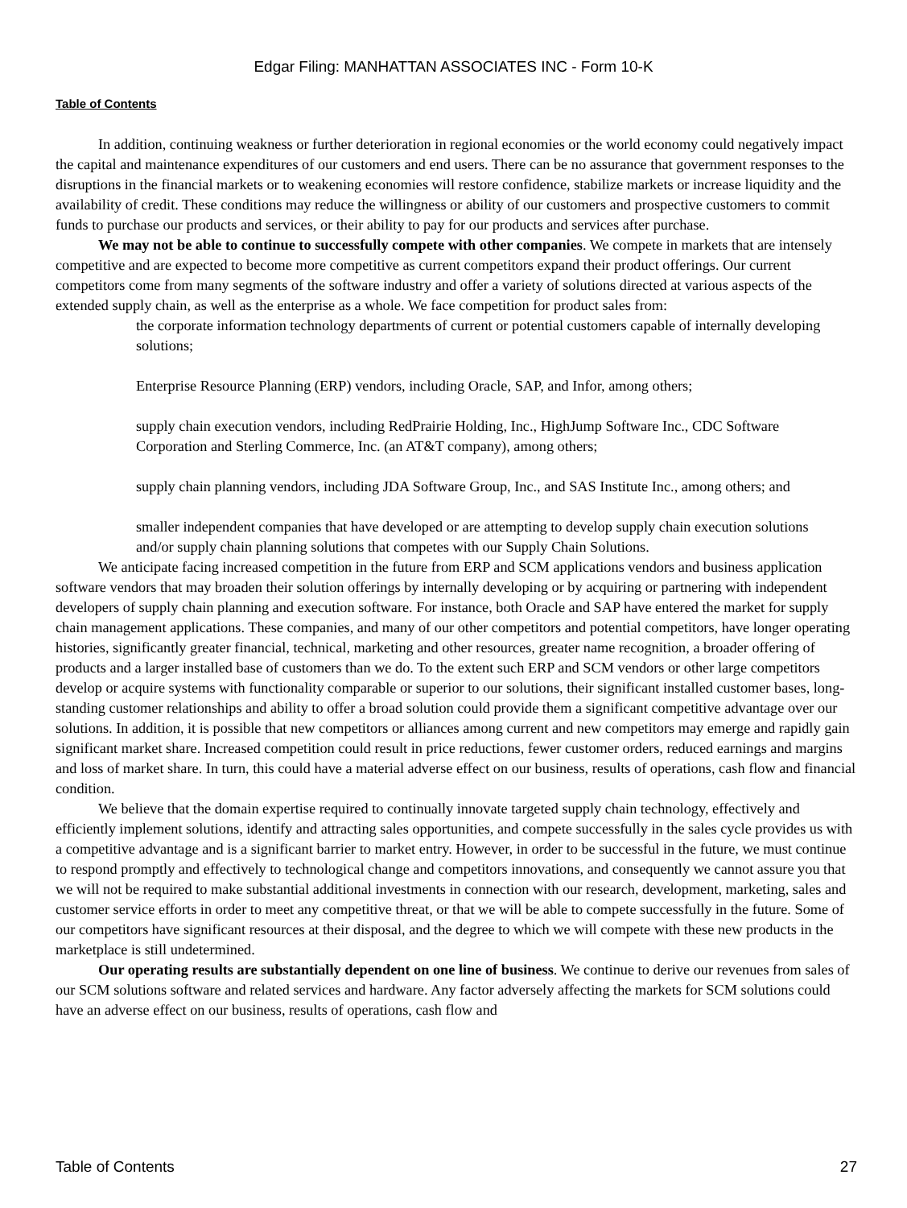Edgar Filing: MANHATTAN ASSOCIATES INC - Form 10-K
Table of Contents
In addition, continuing weakness or further deterioration in regional economies or the world economy could negatively impact the capital and maintenance expenditures of our customers and end users. There can be no assurance that government responses to the disruptions in the financial markets or to weakening economies will restore confidence, stabilize markets or increase liquidity and the availability of credit. These conditions may reduce the willingness or ability of our customers and prospective customers to commit funds to purchase our products and services, or their ability to pay for our products and services after purchase.
We may not be able to continue to successfully compete with other companies. We compete in markets that are intensely competitive and are expected to become more competitive as current competitors expand their product offerings. Our current competitors come from many segments of the software industry and offer a variety of solutions directed at various aspects of the extended supply chain, as well as the enterprise as a whole. We face competition for product sales from:
the corporate information technology departments of current or potential customers capable of internally developing solutions;
Enterprise Resource Planning (ERP) vendors, including Oracle, SAP, and Infor, among others;
supply chain execution vendors, including RedPrairie Holding, Inc., HighJump Software Inc., CDC Software Corporation and Sterling Commerce, Inc. (an AT&T company), among others;
supply chain planning vendors, including JDA Software Group, Inc., and SAS Institute Inc., among others; and
smaller independent companies that have developed or are attempting to develop supply chain execution solutions and/or supply chain planning solutions that competes with our Supply Chain Solutions.
We anticipate facing increased competition in the future from ERP and SCM applications vendors and business application software vendors that may broaden their solution offerings by internally developing or by acquiring or partnering with independent developers of supply chain planning and execution software. For instance, both Oracle and SAP have entered the market for supply chain management applications. These companies, and many of our other competitors and potential competitors, have longer operating histories, significantly greater financial, technical, marketing and other resources, greater name recognition, a broader offering of products and a larger installed base of customers than we do. To the extent such ERP and SCM vendors or other large competitors develop or acquire systems with functionality comparable or superior to our solutions, their significant installed customer bases, long-standing customer relationships and ability to offer a broad solution could provide them a significant competitive advantage over our solutions. In addition, it is possible that new competitors or alliances among current and new competitors may emerge and rapidly gain significant market share. Increased competition could result in price reductions, fewer customer orders, reduced earnings and margins and loss of market share. In turn, this could have a material adverse effect on our business, results of operations, cash flow and financial condition.
We believe that the domain expertise required to continually innovate targeted supply chain technology, effectively and efficiently implement solutions, identify and attracting sales opportunities, and compete successfully in the sales cycle provides us with a competitive advantage and is a significant barrier to market entry. However, in order to be successful in the future, we must continue to respond promptly and effectively to technological change and competitors innovations, and consequently we cannot assure you that we will not be required to make substantial additional investments in connection with our research, development, marketing, sales and customer service efforts in order to meet any competitive threat, or that we will be able to compete successfully in the future. Some of our competitors have significant resources at their disposal, and the degree to which we will compete with these new products in the marketplace is still undetermined.
Our operating results are substantially dependent on one line of business. We continue to derive our revenues from sales of our SCM solutions software and related services and hardware. Any factor adversely affecting the markets for SCM solutions could have an adverse effect on our business, results of operations, cash flow and
Table of Contents 27